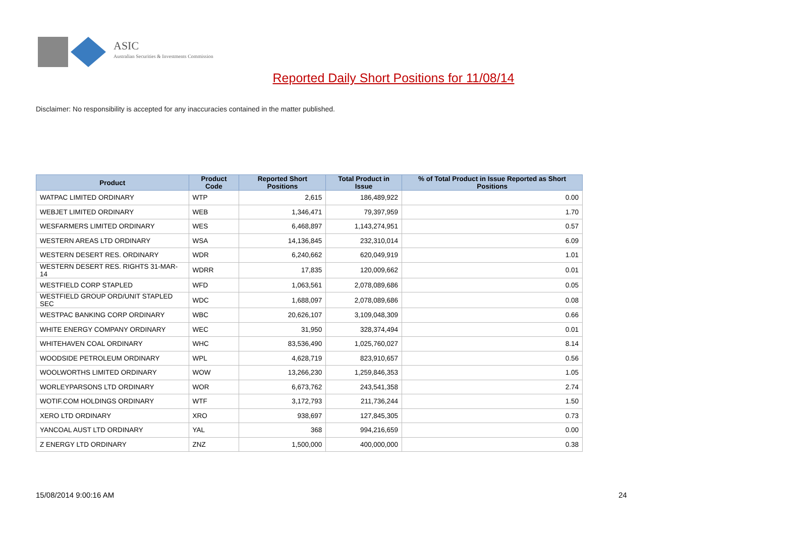ASIC
Australian Securities & Investments Commission
Reported Daily Short Positions for 11/08/14
Disclaimer: No responsibility is accepted for any inaccuracies contained in the matter published.
| Product | Product Code | Reported Short Positions | Total Product in Issue | % of Total Product in Issue Reported as Short Positions |
| --- | --- | --- | --- | --- |
| WATPAC LIMITED ORDINARY | WTP | 2,615 | 186,489,922 | 0.00 |
| WEBJET LIMITED ORDINARY | WEB | 1,346,471 | 79,397,959 | 1.70 |
| WESFARMERS LIMITED ORDINARY | WES | 6,468,897 | 1,143,274,951 | 0.57 |
| WESTERN AREAS LTD ORDINARY | WSA | 14,136,845 | 232,310,014 | 6.09 |
| WESTERN DESERT RES. ORDINARY | WDR | 6,240,662 | 620,049,919 | 1.01 |
| WESTERN DESERT RES. RIGHTS 31-MAR-14 | WDRR | 17,835 | 120,009,662 | 0.01 |
| WESTFIELD CORP STAPLED | WFD | 1,063,561 | 2,078,089,686 | 0.05 |
| WESTFIELD GROUP ORD/UNIT STAPLED SEC | WDC | 1,688,097 | 2,078,089,686 | 0.08 |
| WESTPAC BANKING CORP ORDINARY | WBC | 20,626,107 | 3,109,048,309 | 0.66 |
| WHITE ENERGY COMPANY ORDINARY | WEC | 31,950 | 328,374,494 | 0.01 |
| WHITEHAVEN COAL ORDINARY | WHC | 83,536,490 | 1,025,760,027 | 8.14 |
| WOODSIDE PETROLEUM ORDINARY | WPL | 4,628,719 | 823,910,657 | 0.56 |
| WOOLWORTHS LIMITED ORDINARY | WOW | 13,266,230 | 1,259,846,353 | 1.05 |
| WORLEYPARSONS LTD ORDINARY | WOR | 6,673,762 | 243,541,358 | 2.74 |
| WOTIF.COM HOLDINGS ORDINARY | WTF | 3,172,793 | 211,736,244 | 1.50 |
| XERO LTD ORDINARY | XRO | 938,697 | 127,845,305 | 0.73 |
| YANCOAL AUST LTD ORDINARY | YAL | 368 | 994,216,659 | 0.00 |
| Z ENERGY LTD ORDINARY | ZNZ | 1,500,000 | 400,000,000 | 0.38 |
15/08/2014 9:00:16 AM 24